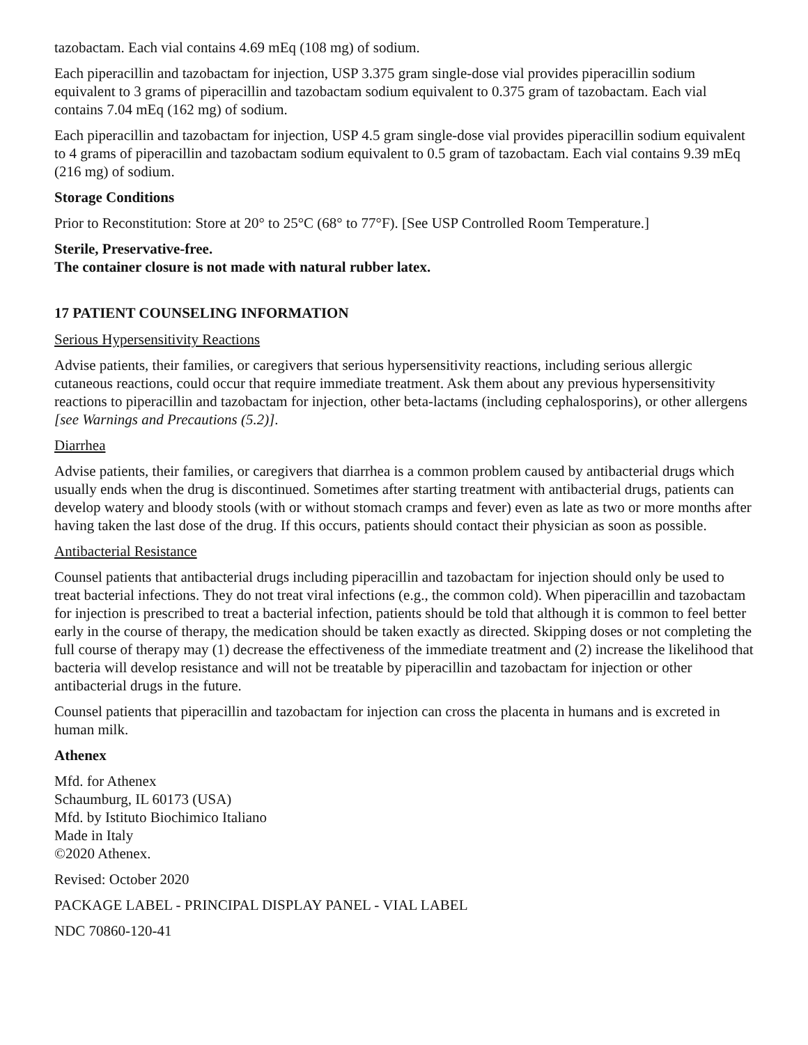tazobactam. Each vial contains 4.69 mEq (108 mg) of sodium.
Each piperacillin and tazobactam for injection, USP 3.375 gram single-dose vial provides piperacillin sodium equivalent to 3 grams of piperacillin and tazobactam sodium equivalent to 0.375 gram of tazobactam. Each vial contains 7.04 mEq (162 mg) of sodium.
Each piperacillin and tazobactam for injection, USP 4.5 gram single-dose vial provides piperacillin sodium equivalent to 4 grams of piperacillin and tazobactam sodium equivalent to 0.5 gram of tazobactam. Each vial contains 9.39 mEq (216 mg) of sodium.
Storage Conditions
Prior to Reconstitution: Store at 20° to 25°C (68° to 77°F). [See USP Controlled Room Temperature.]
Sterile, Preservative-free.
The container closure is not made with natural rubber latex.
17 PATIENT COUNSELING INFORMATION
Serious Hypersensitivity Reactions
Advise patients, their families, or caregivers that serious hypersensitivity reactions, including serious allergic cutaneous reactions, could occur that require immediate treatment. Ask them about any previous hypersensitivity reactions to piperacillin and tazobactam for injection, other beta-lactams (including cephalosporins), or other allergens [see Warnings and Precautions (5.2)].
Diarrhea
Advise patients, their families, or caregivers that diarrhea is a common problem caused by antibacterial drugs which usually ends when the drug is discontinued. Sometimes after starting treatment with antibacterial drugs, patients can develop watery and bloody stools (with or without stomach cramps and fever) even as late as two or more months after having taken the last dose of the drug. If this occurs, patients should contact their physician as soon as possible.
Antibacterial Resistance
Counsel patients that antibacterial drugs including piperacillin and tazobactam for injection should only be used to treat bacterial infections. They do not treat viral infections (e.g., the common cold). When piperacillin and tazobactam for injection is prescribed to treat a bacterial infection, patients should be told that although it is common to feel better early in the course of therapy, the medication should be taken exactly as directed. Skipping doses or not completing the full course of therapy may (1) decrease the effectiveness of the immediate treatment and (2) increase the likelihood that bacteria will develop resistance and will not be treatable by piperacillin and tazobactam for injection or other antibacterial drugs in the future.
Counsel patients that piperacillin and tazobactam for injection can cross the placenta in humans and is excreted in human milk.
Athenex
Mfd. for Athenex
Schaumburg, IL 60173 (USA)
Mfd. by Istituto Biochimico Italiano
Made in Italy
©2020 Athenex.
Revised: October 2020
PACKAGE LABEL - PRINCIPAL DISPLAY PANEL - VIAL LABEL
NDC 70860-120-41